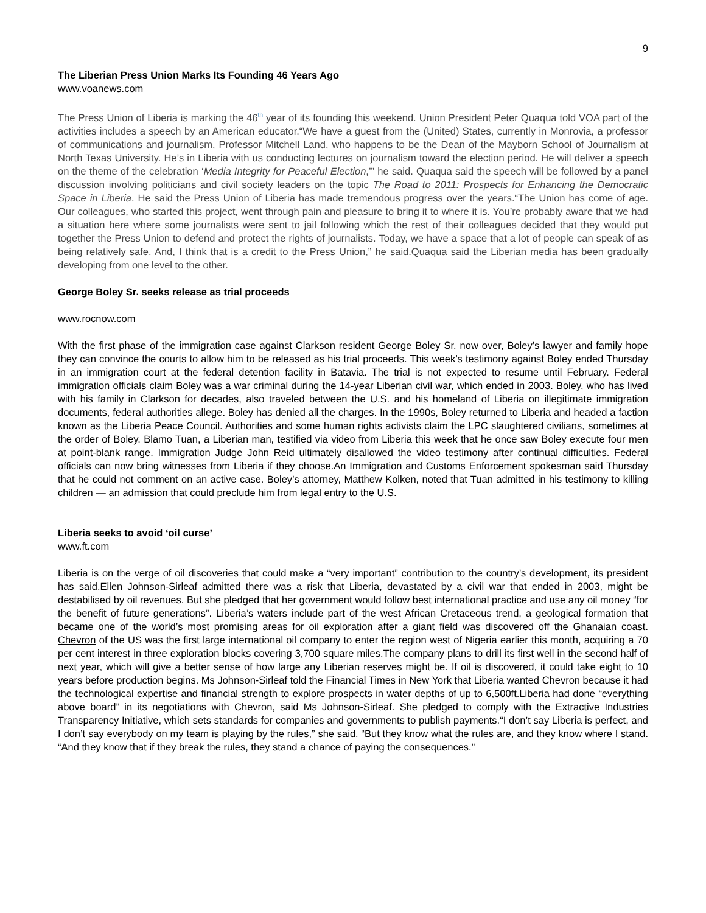9
The Liberian Press Union Marks Its Founding 46 Years Ago
www.voanews.com
The Press Union of Liberia is marking the 46<sup>th</sup> year of its founding this weekend. Union President Peter Quaqua told VOA part of the activities includes a speech by an American educator.“We have a guest from the (United) States, currently in Monrovia, a professor of communications and journalism, Professor Mitchell Land, who happens to be the Dean of the Mayborn School of Journalism at North Texas University. He’s in Liberia with us conducting lectures on journalism toward the election period. He will deliver a speech on the theme of the celebration ‘Media Integrity for Peaceful Election,’” he said. Quaqua said the speech will be followed by a panel discussion involving politicians and civil society leaders on the topic The Road to 2011: Prospects for Enhancing the Democratic Space in Liberia. He said the Press Union of Liberia has made tremendous progress over the years.“The Union has come of age. Our colleagues, who started this project, went through pain and pleasure to bring it to where it is. You’re probably aware that we had a situation here where some journalists were sent to jail following which the rest of their colleagues decided that they would put together the Press Union to defend and protect the rights of journalists. Today, we have a space that a lot of people can speak of as being relatively safe. And, I think that is a credit to the Press Union,” he said.Quaqua said the Liberian media has been gradually developing from one level to the other.
George Boley Sr. seeks release as trial proceeds
www.rocnow.com
With the first phase of the immigration case against Clarkson resident George Boley Sr. now over, Boley’s lawyer and family hope they can convince the courts to allow him to be released as his trial proceeds. This week’s testimony against Boley ended Thursday in an immigration court at the federal detention facility in Batavia. The trial is not expected to resume until February. Federal immigration officials claim Boley was a war criminal during the 14-year Liberian civil war, which ended in 2003. Boley, who has lived with his family in Clarkson for decades, also traveled between the U.S. and his homeland of Liberia on illegitimate immigration documents, federal authorities allege. Boley has denied all the charges. In the 1990s, Boley returned to Liberia and headed a faction known as the Liberia Peace Council. Authorities and some human rights activists claim the LPC slaughtered civilians, sometimes at the order of Boley. Blamo Tuan, a Liberian man, testified via video from Liberia this week that he once saw Boley execute four men at point-blank range. Immigration Judge John Reid ultimately disallowed the video testimony after continual difficulties. Federal officials can now bring witnesses from Liberia if they choose.An Immigration and Customs Enforcement spokesman said Thursday that he could not comment on an active case. Boley’s attorney, Matthew Kolken, noted that Tuan admitted in his testimony to killing children — an admission that could preclude him from legal entry to the U.S.
Liberia seeks to avoid ‘oil curse’
www.ft.com
Liberia is on the verge of oil discoveries that could make a “very important” contribution to the country’s development, its president has said.Ellen Johnson-Sirleaf admitted there was a risk that Liberia, devastated by a civil war that ended in 2003, might be destabilised by oil revenues. But she pledged that her government would follow best international practice and use any oil money “for the benefit of future generations”. Liberia’s waters include part of the west African Cretaceous trend, a geological formation that became one of the world’s most promising areas for oil exploration after a giant field was discovered off the Ghanaian coast. Chevron of the US was the first large international oil company to enter the region west of Nigeria earlier this month, acquiring a 70 per cent interest in three exploration blocks covering 3,700 square miles.The company plans to drill its first well in the second half of next year, which will give a better sense of how large any Liberian reserves might be. If oil is discovered, it could take eight to 10 years before production begins. Ms Johnson-Sirleaf told the Financial Times in New York that Liberia wanted Chevron because it had the technological expertise and financial strength to explore prospects in water depths of up to 6,500ft.Liberia had done “everything above board” in its negotiations with Chevron, said Ms Johnson-Sirleaf. She pledged to comply with the Extractive Industries Transparency Initiative, which sets standards for companies and governments to publish payments.“I don’t say Liberia is perfect, and I don’t say everybody on my team is playing by the rules,” she said. “But they know what the rules are, and they know where I stand. “And they know that if they break the rules, they stand a chance of paying the consequences.”